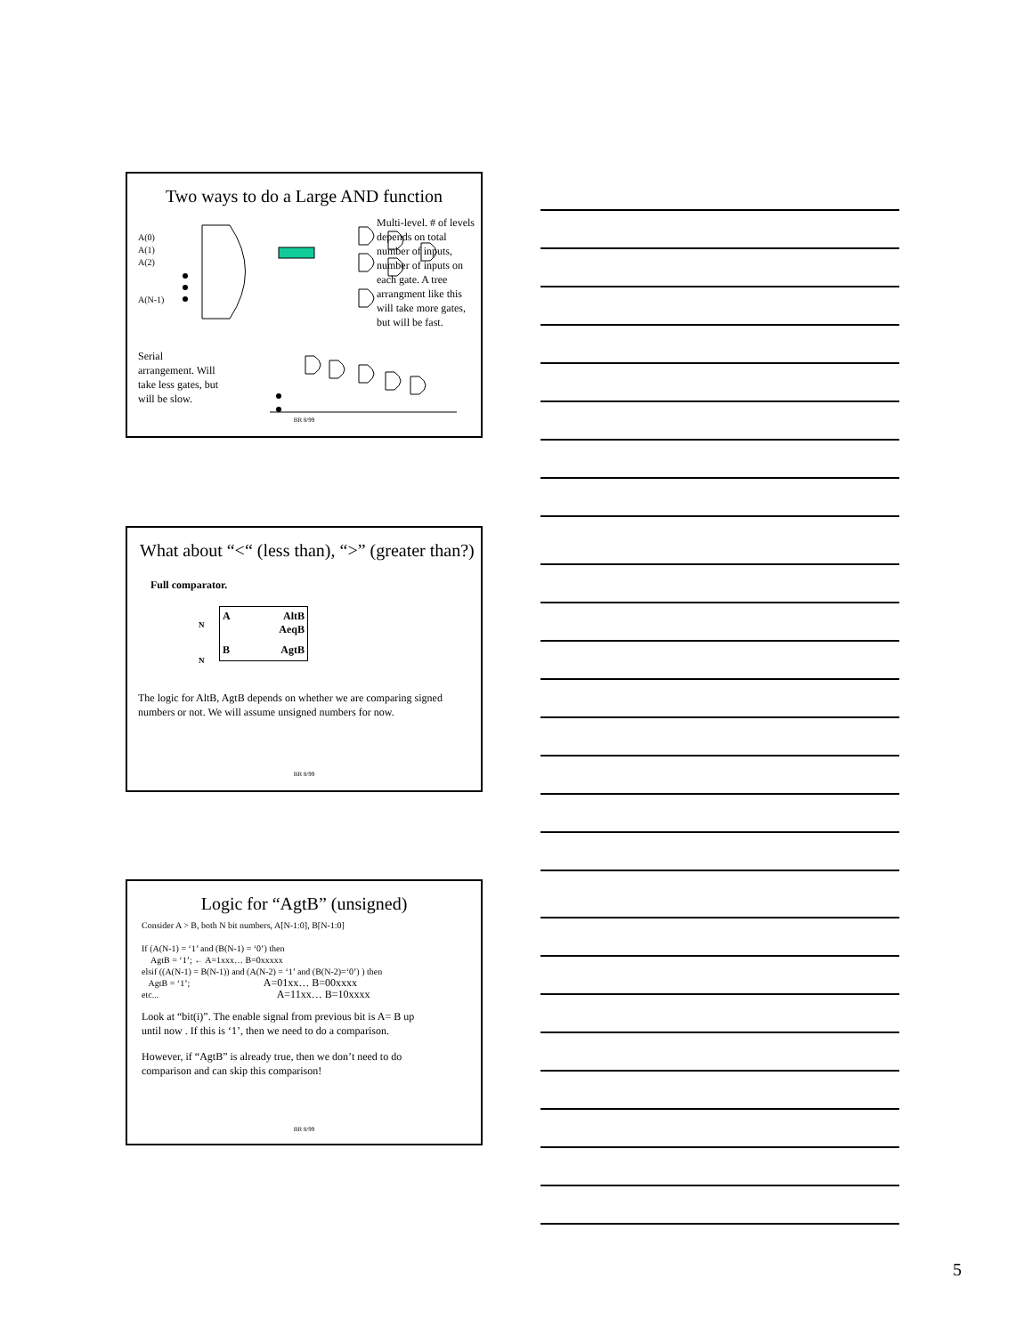Two ways to do a Large AND function
A(0)
A(1)
A(2)
A(N-1)
Multi-level. # of levels depends on total number of inputs, number of inputs on each gate. A tree arrangment like this will take more gates, but will be fast.
Serial arrangement. Will take less gates, but will be slow.
BR 8/99
What about “<“ (less than), “>” (greater than?)
Full comparator.
A AltB
AeqB
B AgtB
N
N
The logic for AltB, AgtB depends on whether we are comparing signed numbers or not. We will assume unsigned numbers for now.
BR 8/99
Logic for “AgtB” (unsigned)
Consider A > B, both N bit numbers, A[N-1:0], B[N-1:0]
If (A(N-1) = ‘1’ and (B(N-1) = ‘0’) then
AgtB = ‘1’; ← A=1xxx… B=0xxxxx
elsif ((A(N-1) = B(N-1)) and (A(N-2) = ‘1’ and (B(N-2)=‘0’) ) then
AgtB = ‘1’; A=01xx… B=00xxxx
etc... A=11xx… B=10xxxx
Look at “bit(i)”. The enable signal from previous bit is A= B up until now . If this is ‘1’, then we need to do a comparison.
However, if “AgtB” is already true, then we don’t need to do comparison and can skip this comparison!
BR 8/99
5